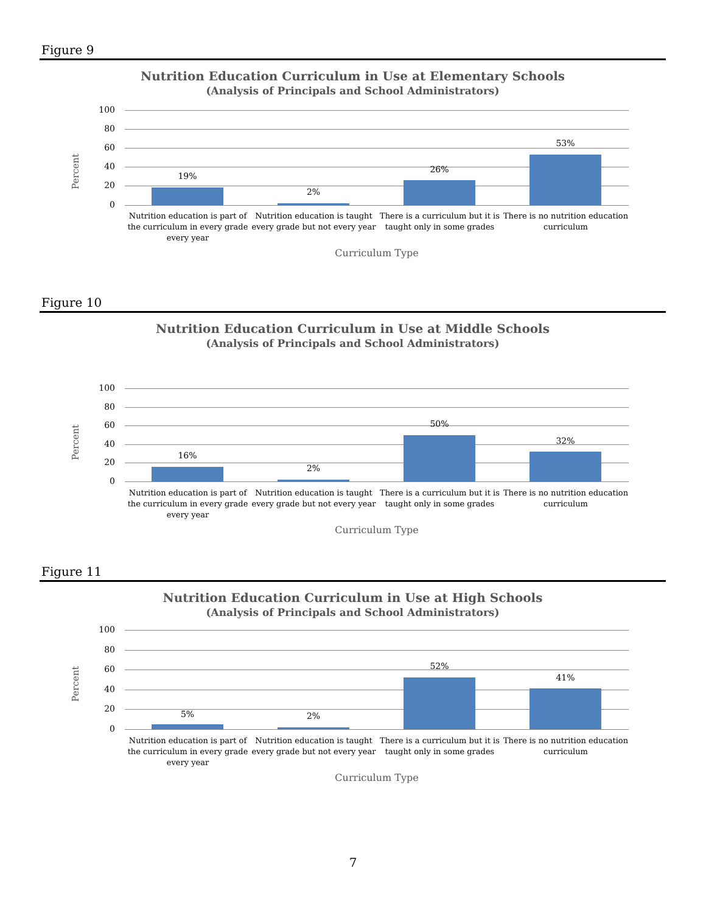Figure 9
Nutrition Education Curriculum in Use at Elementary Schools
(Analysis of Principals and School Administrators)
Percent
100
80
60
40
20
0
19%
2%
26%
53%
Nutrition education is part of the curriculum in every grade every year
Nutrition education is taught every grade but not every year
There is a curriculum but it is taught only in some grades
There is no nutrition education curriculum
Curriculum Type
Figure 10
Nutrition Education Curriculum in Use at Middle Schools
(Analysis of Principals and School Administrators)
Percent
100
80
60
40
20
0
16%
2%
50%
32%
Nutrition education is part of the curriculum in every grade every year
Nutrition education is taught every grade but not every year
There is a curriculum but it is taught only in some grades
There is no nutrition education curriculum
Curriculum Type
Figure 11
Nutrition Education Curriculum in Use at High Schools
(Analysis of Principals and School Administrators)
Percent
100
80
60
40
20
0
5% 2%
52%
41%
Nutrition education is part of the curriculum in every grade every year
Nutrition education is taught every grade but not every year
There is a curriculum but it is taught only in some grades
There is no nutrition education curriculum
Curriculum Type
7